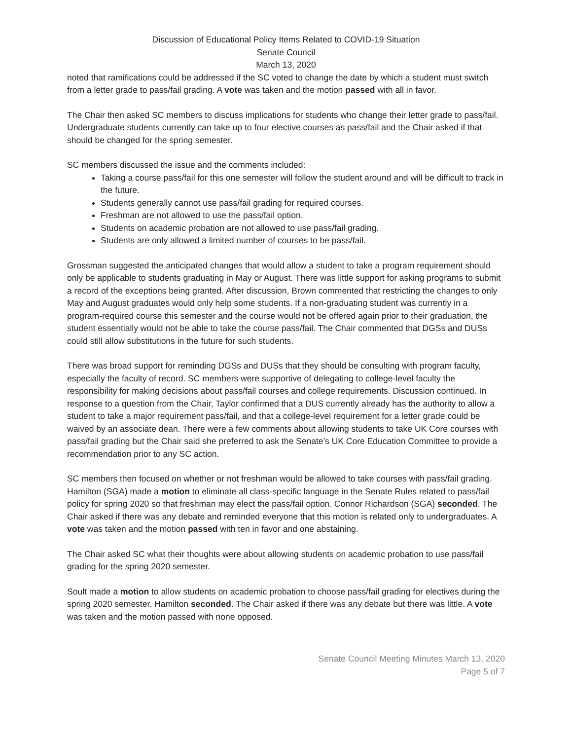Discussion of Educational Policy Items Related to COVID-19 Situation
Senate Council
March 13, 2020
noted that ramifications could be addressed if the SC voted to change the date by which a student must switch from a letter grade to pass/fail grading. A vote was taken and the motion passed with all in favor.
The Chair then asked SC members to discuss implications for students who change their letter grade to pass/fail. Undergraduate students currently can take up to four elective courses as pass/fail and the Chair asked if that should be changed for the spring semester.
SC members discussed the issue and the comments included:
Taking a course pass/fail for this one semester will follow the student around and will be difficult to track in the future.
Students generally cannot use pass/fail grading for required courses.
Freshman are not allowed to use the pass/fail option.
Students on academic probation are not allowed to use pass/fail grading.
Students are only allowed a limited number of courses to be pass/fail.
Grossman suggested the anticipated changes that would allow a student to take a program requirement should only be applicable to students graduating in May or August. There was little support for asking programs to submit a record of the exceptions being granted. After discussion, Brown commented that restricting the changes to only May and August graduates would only help some students. If a non-graduating student was currently in a program-required course this semester and the course would not be offered again prior to their graduation, the student essentially would not be able to take the course pass/fail. The Chair commented that DGSs and DUSs could still allow substitutions in the future for such students.
There was broad support for reminding DGSs and DUSs that they should be consulting with program faculty, especially the faculty of record. SC members were supportive of delegating to college-level faculty the responsibility for making decisions about pass/fail courses and college requirements. Discussion continued. In response to a question from the Chair, Taylor confirmed that a DUS currently already has the authority to allow a student to take a major requirement pass/fail, and that a college-level requirement for a letter grade could be waived by an associate dean. There were a few comments about allowing students to take UK Core courses with pass/fail grading but the Chair said she preferred to ask the Senate’s UK Core Education Committee to provide a recommendation prior to any SC action.
SC members then focused on whether or not freshman would be allowed to take courses with pass/fail grading. Hamilton (SGA) made a motion to eliminate all class-specific language in the Senate Rules related to pass/fail policy for spring 2020 so that freshman may elect the pass/fail option. Connor Richardson (SGA) seconded. The Chair asked if there was any debate and reminded everyone that this motion is related only to undergraduates. A vote was taken and the motion passed with ten in favor and one abstaining.
The Chair asked SC what their thoughts were about allowing students on academic probation to use pass/fail grading for the spring 2020 semester.
Soult made a motion to allow students on academic probation to choose pass/fail grading for electives during the spring 2020 semester. Hamilton seconded. The Chair asked if there was any debate but there was little. A vote was taken and the motion passed with none opposed.
Senate Council Meeting Minutes March 13, 2020
Page 5 of 7